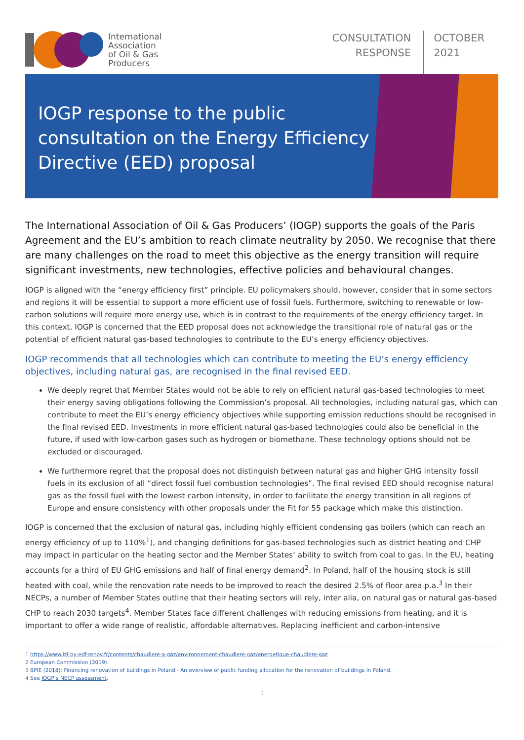International
Association
of Oil & Gas
Producers
CONSULTATION
RESPONSE
OCTOBER
2021
IOGP response to the public consultation on the Energy Efficiency Directive (EED) proposal
The International Association of Oil & Gas Producers’ (IOGP) supports the goals of the Paris Agreement and the EU’s ambition to reach climate neutrality by 2050. We recognise that there are many challenges on the road to meet this objective as the energy transition will require significant investments, new technologies, effective policies and behavioural changes.
IOGP is aligned with the “energy efficiency first” principle. EU policymakers should, however, consider that in some sectors and regions it will be essential to support a more efficient use of fossil fuels. Furthermore, switching to renewable or low-carbon solutions will require more energy use, which is in contrast to the requirements of the energy efficiency target. In this context, IOGP is concerned that the EED proposal does not acknowledge the transitional role of natural gas or the potential of efficient natural gas-based technologies to contribute to the EU’s energy efficiency objectives.
IOGP recommends that all technologies which can contribute to meeting the EU’s energy efficiency objectives, including natural gas, are recognised in the final revised EED.
We deeply regret that Member States would not be able to rely on efficient natural gas-based technologies to meet their energy saving obligations following the Commission’s proposal. All technologies, including natural gas, which can contribute to meet the EU’s energy efficiency objectives while supporting emission reductions should be recognised in the final revised EED. Investments in more efficient natural gas-based technologies could also be beneficial in the future, if used with low-carbon gases such as hydrogen or biomethane. These technology options should not be excluded or discouraged.
We furthermore regret that the proposal does not distinguish between natural gas and higher GHG intensity fossil fuels in its exclusion of all “direct fossil fuel combustion technologies”. The final revised EED should recognise natural gas as the fossil fuel with the lowest carbon intensity, in order to facilitate the energy transition in all regions of Europe and ensure consistency with other proposals under the Fit for 55 package which make this distinction.
IOGP is concerned that the exclusion of natural gas, including highly efficient condensing gas boilers (which can reach an energy efficiency of up to 110%<sup>1</sup>), and changing definitions for gas-based technologies such as district heating and CHP may impact in particular on the heating sector and the Member States’ ability to switch from coal to gas. In the EU, heating accounts for a third of EU GHG emissions and half of final energy demand<sup>2</sup>. In Poland, half of the housing stock is still heated with coal, while the renovation rate needs to be improved to reach the desired 2.5% of floor area p.a.<sup>3</sup> In their NECPs, a number of Member States outline that their heating sectors will rely, inter alia, on natural gas or natural gas-based CHP to reach 2030 targets<sup>4</sup>. Member States face different challenges with reducing emissions from heating, and it is important to offer a wide range of realistic, affordable alternatives. Replacing inefficient and carbon-intensive
1 https://www.izi-by-edf-renov.fr/contents/chaudiere-a-gaz/environnement-chaudiere-gaz/energetique-chaudiere-gaz
2 European Commission (2019).
3 BPIE (2018): Financing renovation of buildings in Poland - An overview of public funding allocation for the renovation of buildings in Poland.
4 See IOGP’s NECP assessment.
1